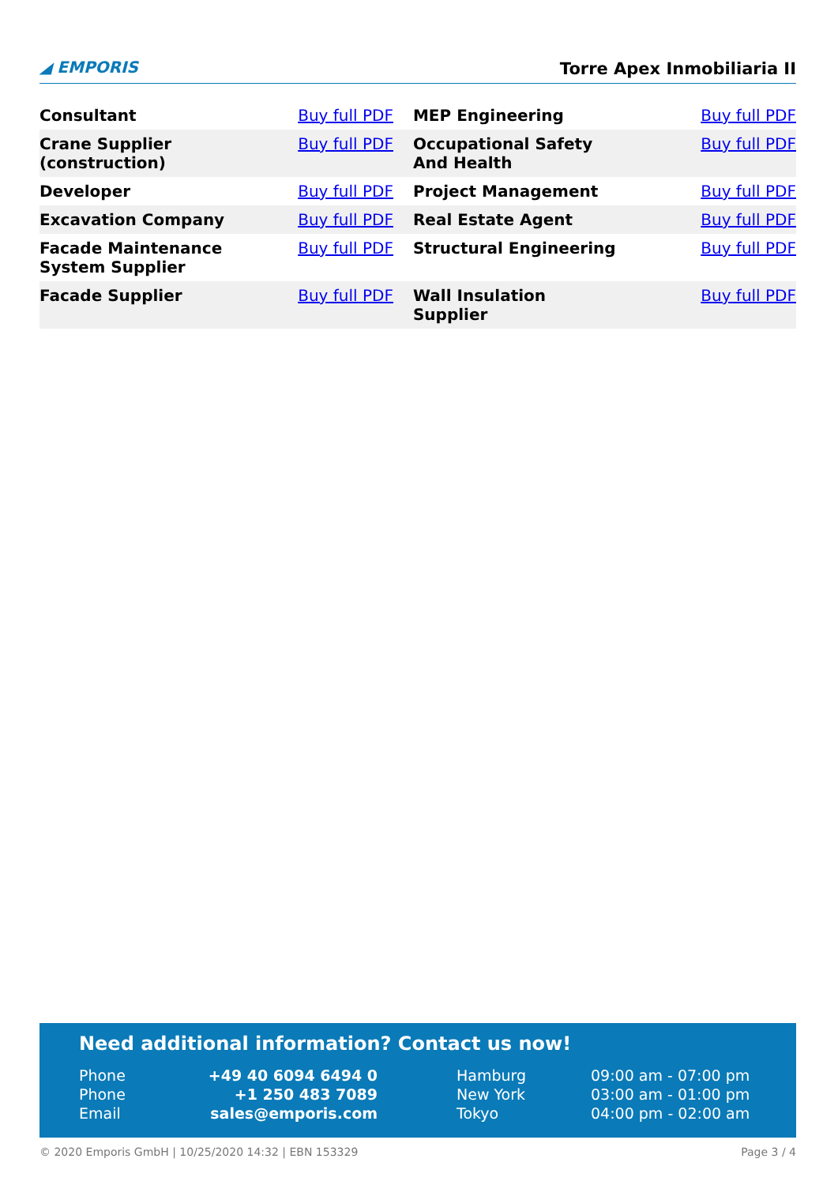◢ EMPORIS
Torre Apex Inmobiliaria II
| Consultant | Buy full PDF | MEP Engineering | Buy full PDF |
| Crane Supplier (construction) | Buy full PDF | Occupational Safety And Health | Buy full PDF |
| Developer | Buy full PDF | Project Management | Buy full PDF |
| Excavation Company | Buy full PDF | Real Estate Agent | Buy full PDF |
| Facade Maintenance System Supplier | Buy full PDF | Structural Engineering | Buy full PDF |
| Facade Supplier | Buy full PDF | Wall Insulation Supplier | Buy full PDF |
Need additional information? Contact us now!
| Phone | +49 40 6094 6494 0 | | Hamburg | 09:00 am - 07:00 pm |
| Phone | +1 250 483 7089 | | New York | 03:00 am - 01:00 pm |
| Email | sales@emporis.com | | Tokyo | 04:00 pm - 02:00 am |
© 2020 Emporis GmbH | 10/25/2020 14:32 | EBN 153329 Page 3 / 4